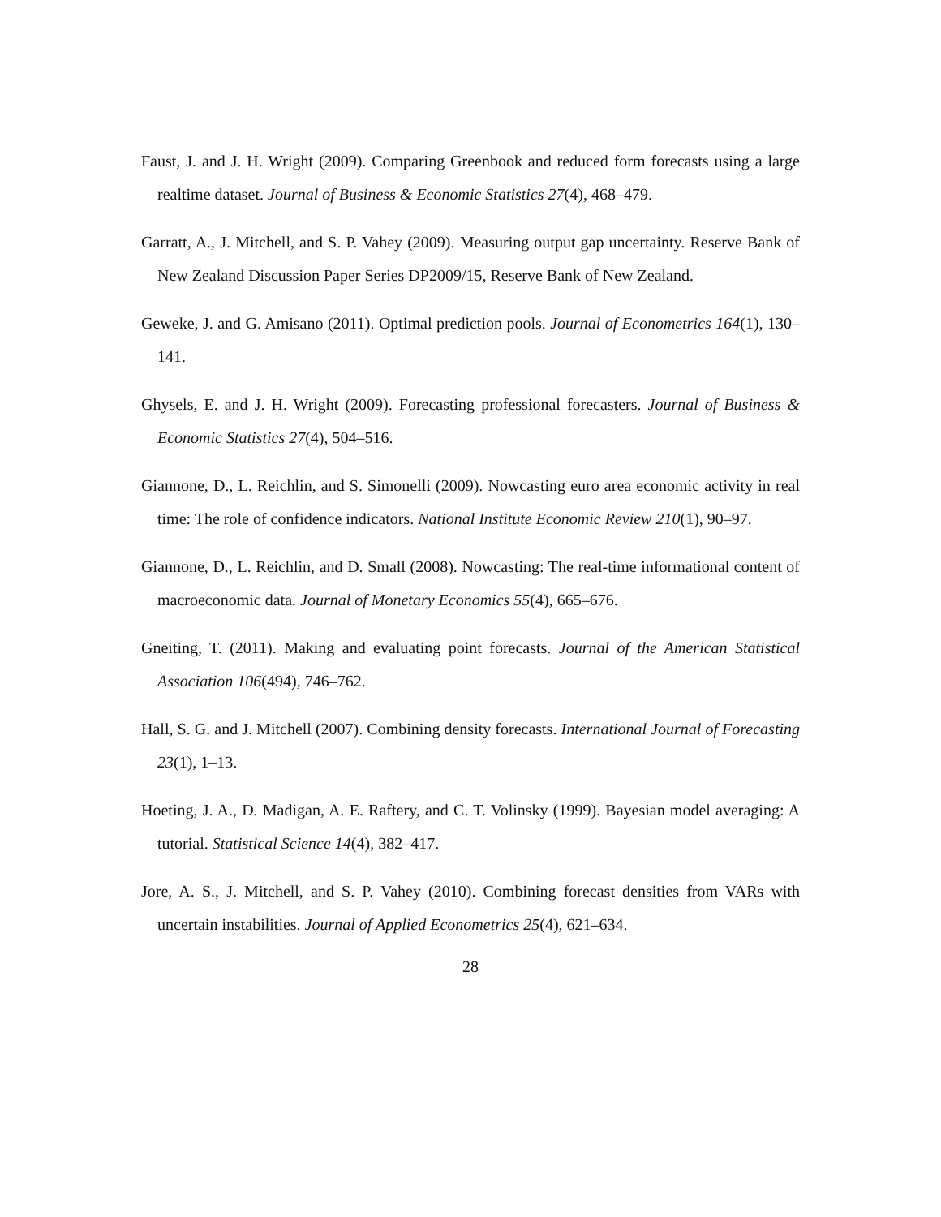Faust, J. and J. H. Wright (2009). Comparing Greenbook and reduced form forecasts using a large realtime dataset. Journal of Business & Economic Statistics 27(4), 468–479.
Garratt, A., J. Mitchell, and S. P. Vahey (2009). Measuring output gap uncertainty. Reserve Bank of New Zealand Discussion Paper Series DP2009/15, Reserve Bank of New Zealand.
Geweke, J. and G. Amisano (2011). Optimal prediction pools. Journal of Econometrics 164(1), 130–141.
Ghysels, E. and J. H. Wright (2009). Forecasting professional forecasters. Journal of Business & Economic Statistics 27(4), 504–516.
Giannone, D., L. Reichlin, and S. Simonelli (2009). Nowcasting euro area economic activity in real time: The role of confidence indicators. National Institute Economic Review 210(1), 90–97.
Giannone, D., L. Reichlin, and D. Small (2008). Nowcasting: The real-time informational content of macroeconomic data. Journal of Monetary Economics 55(4), 665–676.
Gneiting, T. (2011). Making and evaluating point forecasts. Journal of the American Statistical Association 106(494), 746–762.
Hall, S. G. and J. Mitchell (2007). Combining density forecasts. International Journal of Forecasting 23(1), 1–13.
Hoeting, J. A., D. Madigan, A. E. Raftery, and C. T. Volinsky (1999). Bayesian model averaging: A tutorial. Statistical Science 14(4), 382–417.
Jore, A. S., J. Mitchell, and S. P. Vahey (2010). Combining forecast densities from VARs with uncertain instabilities. Journal of Applied Econometrics 25(4), 621–634.
28